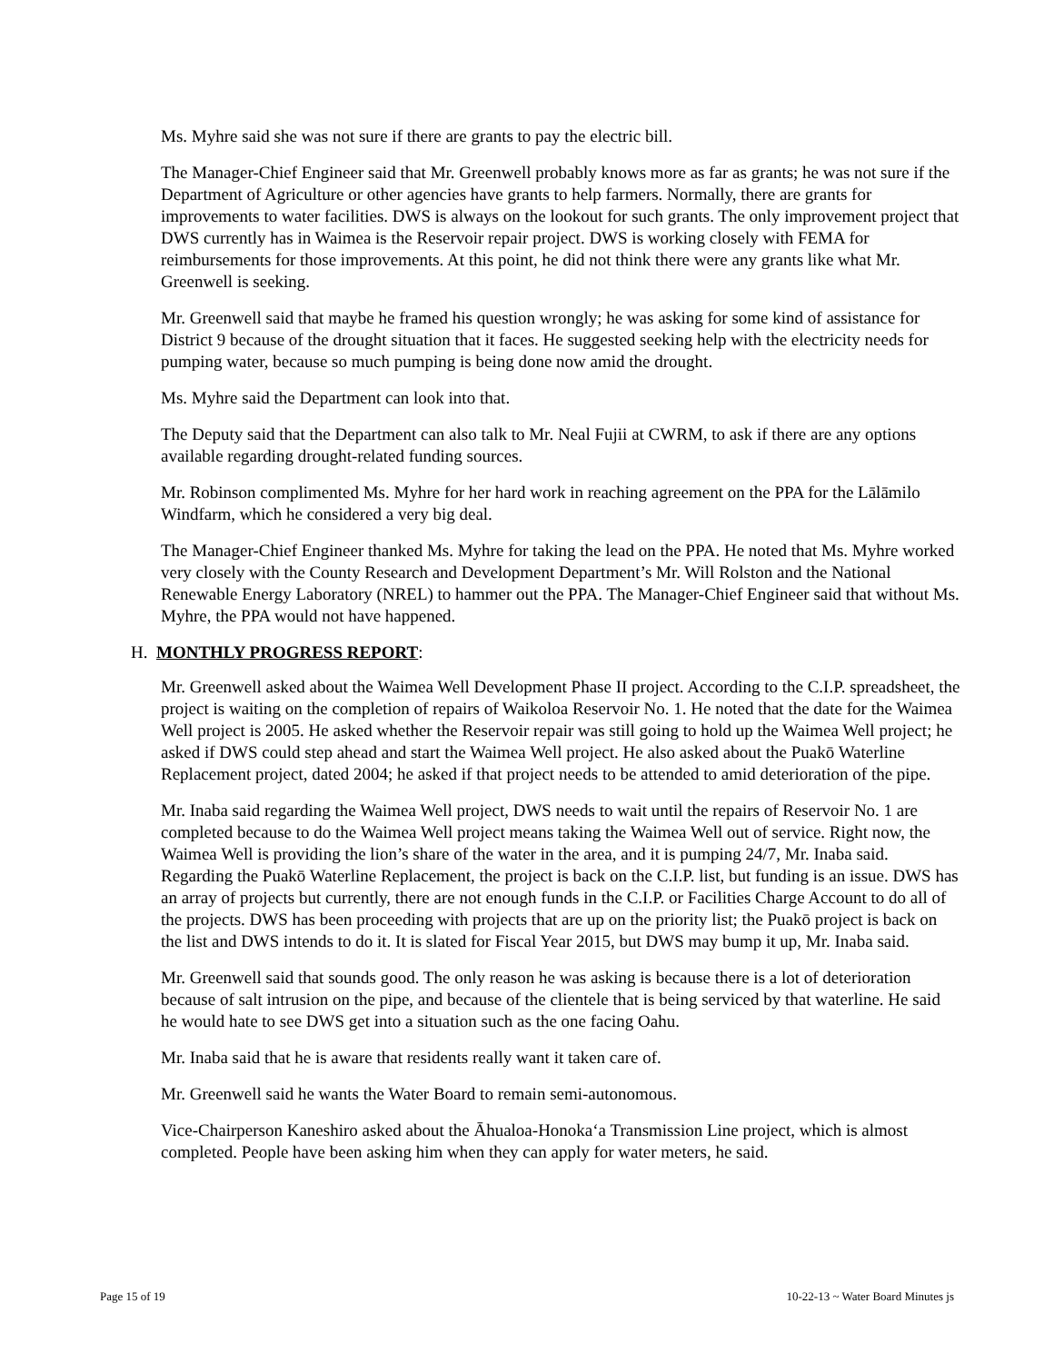Ms. Myhre said she was not sure if there are grants to pay the electric bill.
The Manager-Chief Engineer said that Mr. Greenwell probably knows more as far as grants; he was not sure if the Department of Agriculture or other agencies have grants to help farmers. Normally, there are grants for improvements to water facilities. DWS is always on the lookout for such grants. The only improvement project that DWS currently has in Waimea is the Reservoir repair project. DWS is working closely with FEMA for reimbursements for those improvements. At this point, he did not think there were any grants like what Mr. Greenwell is seeking.
Mr. Greenwell said that maybe he framed his question wrongly; he was asking for some kind of assistance for District 9 because of the drought situation that it faces. He suggested seeking help with the electricity needs for pumping water, because so much pumping is being done now amid the drought.
Ms. Myhre said the Department can look into that.
The Deputy said that the Department can also talk to Mr. Neal Fujii at CWRM, to ask if there are any options available regarding drought-related funding sources.
Mr. Robinson complimented Ms. Myhre for her hard work in reaching agreement on the PPA for the Lālāmilo Windfarm, which he considered a very big deal.
The Manager-Chief Engineer thanked Ms. Myhre for taking the lead on the PPA. He noted that Ms. Myhre worked very closely with the County Research and Development Department’s Mr. Will Rolston and the National Renewable Energy Laboratory (NREL) to hammer out the PPA. The Manager-Chief Engineer said that without Ms. Myhre, the PPA would not have happened.
H. MONTHLY PROGRESS REPORT:
Mr. Greenwell asked about the Waimea Well Development Phase II project. According to the C.I.P. spreadsheet, the project is waiting on the completion of repairs of Waikoloa Reservoir No. 1. He noted that the date for the Waimea Well project is 2005. He asked whether the Reservoir repair was still going to hold up the Waimea Well project; he asked if DWS could step ahead and start the Waimea Well project. He also asked about the Puakō Waterline Replacement project, dated 2004; he asked if that project needs to be attended to amid deterioration of the pipe.
Mr. Inaba said regarding the Waimea Well project, DWS needs to wait until the repairs of Reservoir No. 1 are completed because to do the Waimea Well project means taking the Waimea Well out of service. Right now, the Waimea Well is providing the lion’s share of the water in the area, and it is pumping 24/7, Mr. Inaba said. Regarding the Puakō Waterline Replacement, the project is back on the C.I.P. list, but funding is an issue. DWS has an array of projects but currently, there are not enough funds in the C.I.P. or Facilities Charge Account to do all of the projects. DWS has been proceeding with projects that are up on the priority list; the Puakō project is back on the list and DWS intends to do it. It is slated for Fiscal Year 2015, but DWS may bump it up, Mr. Inaba said.
Mr. Greenwell said that sounds good. The only reason he was asking is because there is a lot of deterioration because of salt intrusion on the pipe, and because of the clientele that is being serviced by that waterline. He said he would hate to see DWS get into a situation such as the one facing Oahu.
Mr. Inaba said that he is aware that residents really want it taken care of.
Mr. Greenwell said he wants the Water Board to remain semi-autonomous.
Vice-Chairperson Kaneshiro asked about the Āhualoa-Honoka‘a Transmission Line project, which is almost completed. People have been asking him when they can apply for water meters, he said.
Page 15 of 19 10-22-13 ~ Water Board Minutes js